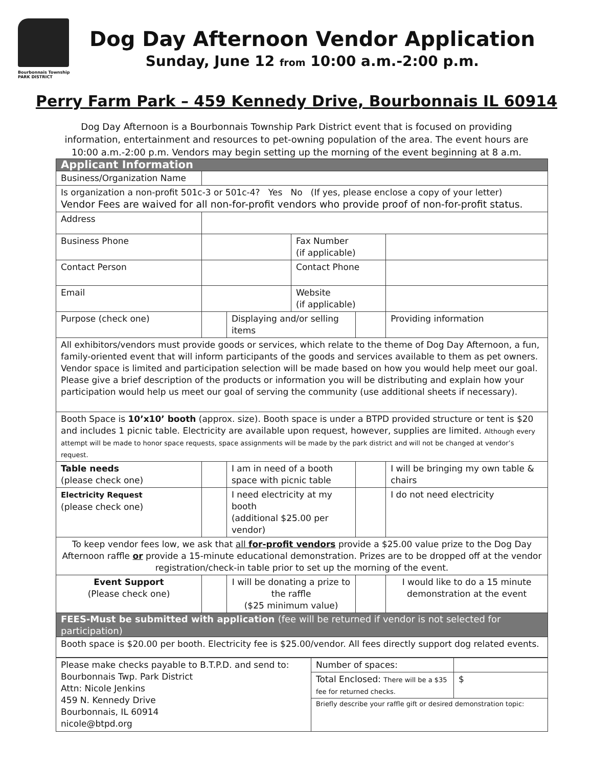Bourbonnais Township
PARK DISTRICT
Dog Day Afternoon Vendor Application
Sunday, June 12 from 10:00 a.m.-2:00 p.m.
Perry Farm Park – 459 Kennedy Drive, Bourbonnais IL 60914
Dog Day Afternoon is a Bourbonnais Township Park District event that is focused on providing information, entertainment and resources to pet-owning population of the area. The event hours are 10:00 a.m.-2:00 p.m. Vendors may begin setting up the morning of the event beginning at 8 a.m.
| Applicant Information | | | | | |
| Business/Organization Name | | | | | |
| Is organization a non-profit 501c-3 or 501c-4? Yes No (If yes, please enclose a copy of your letter) Vendor Fees are waived for all non-for-profit vendors who provide proof of non-for-profit status. | | | | | |
| Address | | | | | |
| Business Phone | | | Fax Number (if applicable) | | |
| Contact Person | | | Contact Phone | | |
| Email | | | Website (if applicable) | | |
| Purpose (check one) | | Displaying and/or selling items | | | Providing information |
| All exhibitors/vendors must provide goods or services, which relate to the theme of Dog Day Afternoon, a fun, family-oriented event that will inform participants of the goods and services available to them as pet owners. Vendor space is limited and participation selection will be made based on how you would help meet our goal. Please give a brief description of the products or information you will be distributing and explain how your participation would help us meet our goal of serving the community (use additional sheets if necessary). | | | | | |
| Booth Space is 10’x10’ booth (approx. size). Booth space is under a BTPD provided structure or tent is $20 and includes 1 picnic table. Electricity are available upon request, however, supplies are limited. Although every attempt will be made to honor space requests, space assignments will be made by the park district and will not be changed at vendor’s request. | | | | | |
| Table needs (please check one) | | I am in need of a booth space with picnic table | | | I will be bringing my own table & chairs |
| Electricity Request (please check one) | | I need electricity at my booth (additional $25.00 per vendor) | | | I do not need electricity |
| To keep vendor fees low, we ask that all for-profit vendors provide a $25.00 value prize to the Dog Day Afternoon raffle or provide a 15-minute educational demonstration. Prizes are to be dropped off at the vendor registration/check-in table prior to set up the morning of the event. | | | | | |
| Event Support (Please check one) | | I will be donating a prize to the raffle ($25 minimum value) | | | I would like to do a 15 minute demonstration at the event |
| FEES-Must be submitted with application (fee will be returned if vendor is not selected for participation) | | | | | |
| Booth space is $20.00 per booth. Electricity fee is $25.00/vendor. All fees directly support dog related events. | | | | | |
| Please make checks payable to B.T.P.D. and send to: Bourbonnais Twp. Park District Attn: Nicole Jenkins 459 N. Kennedy Drive Bourbonnais, IL 60914 nicole@btpd.org | Number of spaces: | |
| | Total Enclosed: There will be a $35 fee for returned checks. | $ |
| | Briefly describe your raffle gift or desired demonstration topic: | |